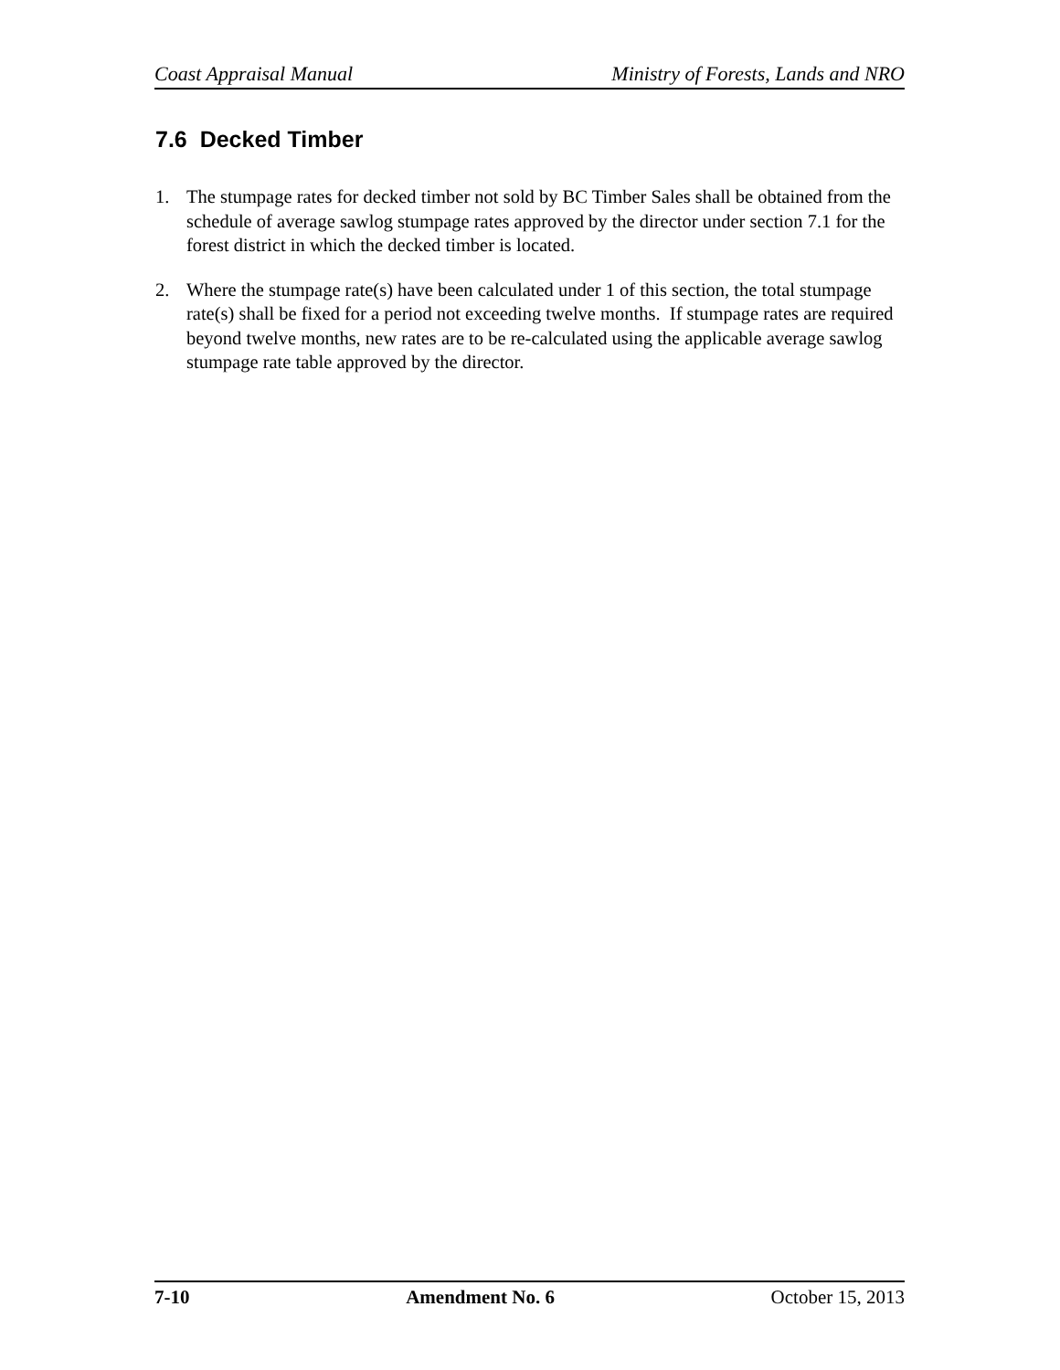Coast Appraisal Manual Ministry of Forests, Lands and NRO
7.6 Decked Timber
1. The stumpage rates for decked timber not sold by BC Timber Sales shall be obtained from the schedule of average sawlog stumpage rates approved by the director under section 7.1 for the forest district in which the decked timber is located.
2. Where the stumpage rate(s) have been calculated under 1 of this section, the total stumpage rate(s) shall be fixed for a period not exceeding twelve months. If stumpage rates are required beyond twelve months, new rates are to be re-calculated using the applicable average sawlog stumpage rate table approved by the director.
7-10 Amendment No. 6 October 15, 2013